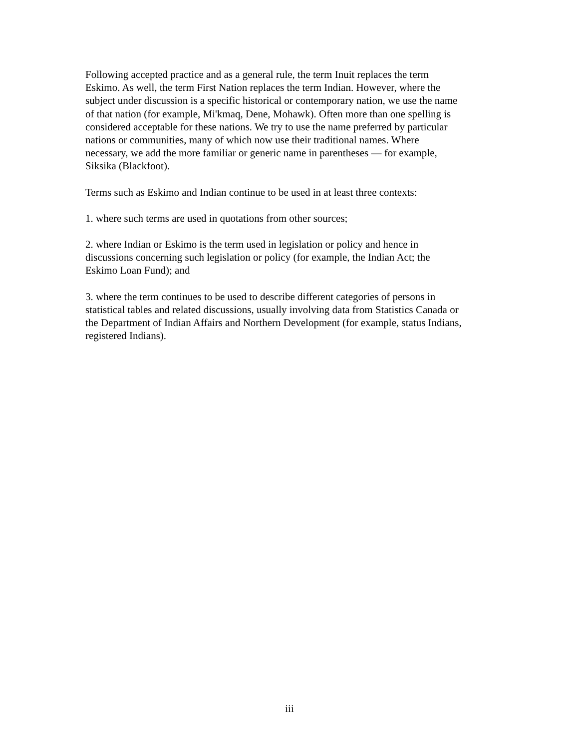Following accepted practice and as a general rule, the term Inuit replaces the term
Eskimo. As well, the term First Nation replaces the term Indian. However, where the
subject under discussion is a specific historical or contemporary nation, we use the name
of that nation (for example, Mi'kmaq, Dene, Mohawk). Often more than one spelling is
considered acceptable for these nations. We try to use the name preferred by particular
nations or communities, many of which now use their traditional names. Where
necessary, we add the more familiar or generic name in parentheses — for example,
Siksika (Blackfoot).
Terms such as Eskimo and Indian continue to be used in at least three contexts:
1. where such terms are used in quotations from other sources;
2. where Indian or Eskimo is the term used in legislation or policy and hence in
discussions concerning such legislation or policy (for example, the Indian Act; the
Eskimo Loan Fund); and
3. where the term continues to be used to describe different categories of persons in
statistical tables and related discussions, usually involving data from Statistics Canada or
the Department of Indian Affairs and Northern Development (for example, status Indians,
registered Indians).
iii